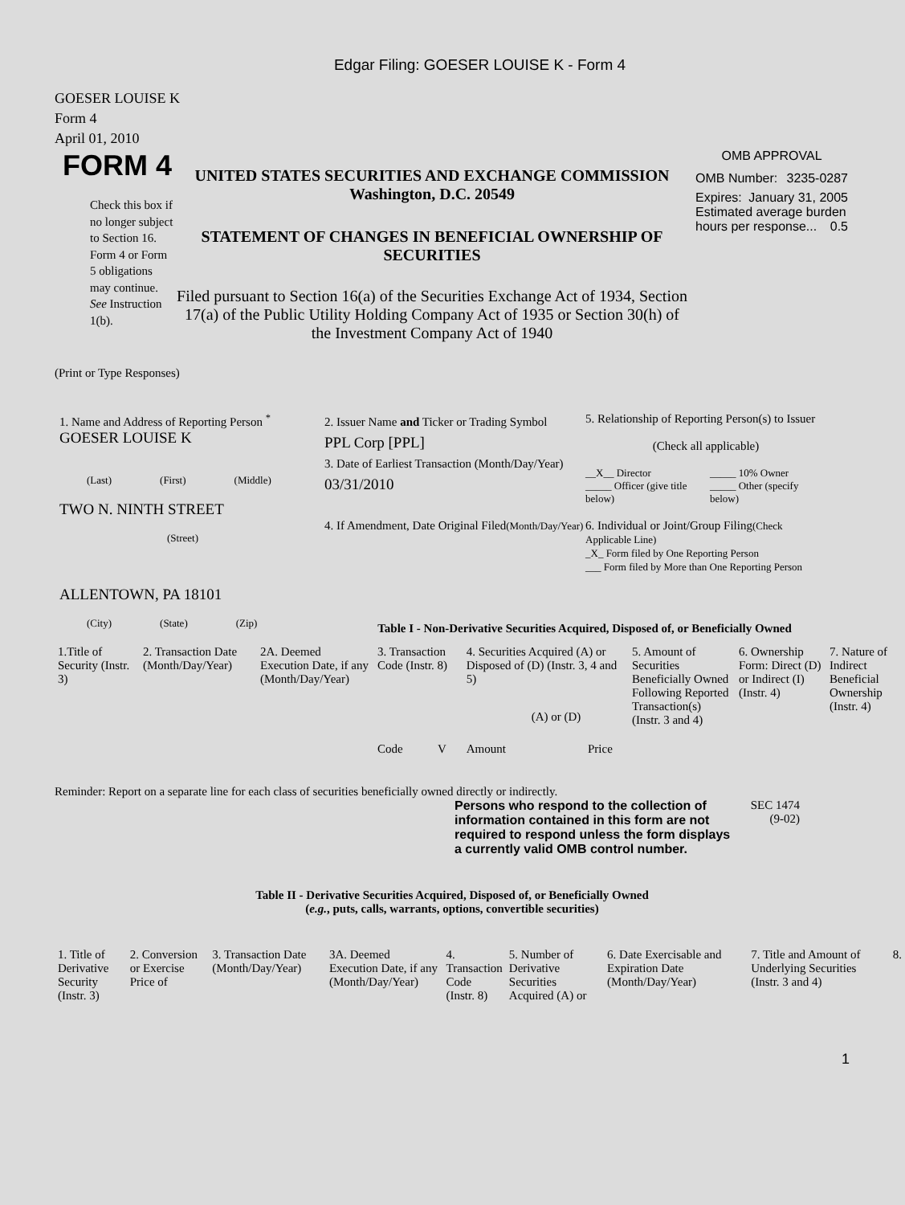Edgar Filing: GOESER LOUISE K - Form 4
GOESER LOUISE K
Form 4
April 01, 2010
FORM 4
Check this box if no longer subject to Section 16. Form 4 or Form 5 obligations may continue. See Instruction 1(b).
UNITED STATES SECURITIES AND EXCHANGE COMMISSION
Washington, D.C. 20549
STATEMENT OF CHANGES IN BENEFICIAL OWNERSHIP OF SECURITIES
Filed pursuant to Section 16(a) of the Securities Exchange Act of 1934, Section 17(a) of the Public Utility Holding Company Act of 1935 or Section 30(h) of the Investment Company Act of 1940
OMB APPROVAL
OMB Number: 3235-0287
Expires: January 31, 2005
Estimated average burden hours per response... 0.5
(Print or Type Responses)
1. Name and Address of Reporting Person <sup>*</sup>
GOESER LOUISE K
(Last) (First) (Middle)
TWO N. NINTH STREET
(Street)
ALLENTOWN, PA 18101
(City) (State) (Zip)
2. Issuer Name and Ticker or Trading Symbol
PPL Corp [PPL]
3. Date of Earliest Transaction (Month/Day/Year)
03/31/2010
4. If Amendment, Date Original Filed(Month/Day/Year)
5. Relationship of Reporting Person(s) to Issuer
(Check all applicable)
__X__ Director
_____ Officer (give title below)
_____ 10% Owner
_____ Other (specify below)
6. Individual or Joint/Group Filing(Check Applicable Line)
_X_ Form filed by One Reporting Person
___ Form filed by More than One Reporting Person
Table I - Non-Derivative Securities Acquired, Disposed of, or Beneficially Owned
| 1.Title of Security (Instr. 3) | 2. Transaction Date (Month/Day/Year) | 2A. Deemed Execution Date, if any (Month/Day/Year) | 3. Transaction Code (Instr. 8) | | 4. Securities Acquired (A) or Disposed of (D) (Instr. 3, 4 and 5) | | | 5. Amount of Securities Beneficially Owned Following Reported Transaction(s) (Instr. 3 and 4) | 6. Ownership Form: Direct (D) or Indirect (I) (Instr. 4) | 7. Nature of Indirect Beneficial Ownership (Instr. 4) |
| --- | --- | --- | --- | --- | --- | --- | --- | --- | --- | --- |
| | | | Code | V | Amount | (A) or (D) | Price | | | |
Reminder: Report on a separate line for each class of securities beneficially owned directly or indirectly.
Persons who respond to the collection of information contained in this form are not required to respond unless the form displays a currently valid OMB control number.
SEC 1474 (9-02)
Table II - Derivative Securities Acquired, Disposed of, or Beneficially Owned
(e.g., puts, calls, warrants, options, convertible securities)
| 1. Title of Derivative Security (Instr. 3) | 2. Conversion or Exercise Price of | 3. Transaction Date (Month/Day/Year) | 3A. Deemed Execution Date, if any (Month/Day/Year) | 4. Transaction Code (Instr. 8) | 5. Number of Derivative Securities Acquired (A) or | 6. Date Exercisable and Expiration Date (Month/Day/Year) | 7. Title and Amount of Underlying Securities (Instr. 3 and 4) | 8. |
| --- | --- | --- | --- | --- | --- | --- | --- | --- |
1